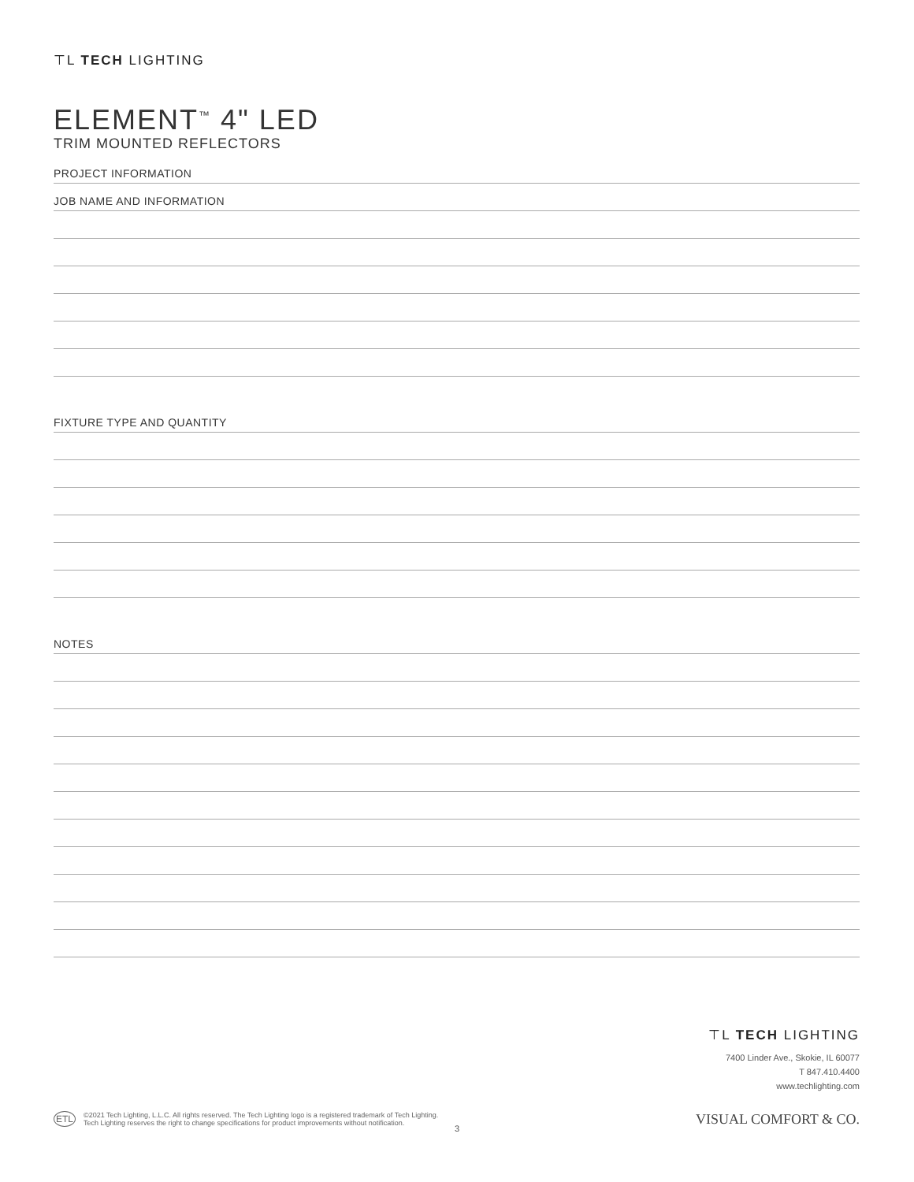⊤L TECH LIGHTING
ELEMENT<sup>™</sup> 4" LED
TRIM MOUNTED REFLECTORS
PROJECT INFORMATION
JOB NAME AND INFORMATION
FIXTURE TYPE AND QUANTITY
NOTES
⊤L TECH LIGHTING
7400 Linder Ave., Skokie, IL 60077
T 847.410.4400
www.techlighting.com
ETL ©2021 Tech Lighting, L.L.C. All rights reserved. The Tech Lighting logo is a registered trademark of Tech Lighting.
Tech Lighting reserves the right to change specifications for product improvements without notification.
VISUAL COMFORT & CO.
3